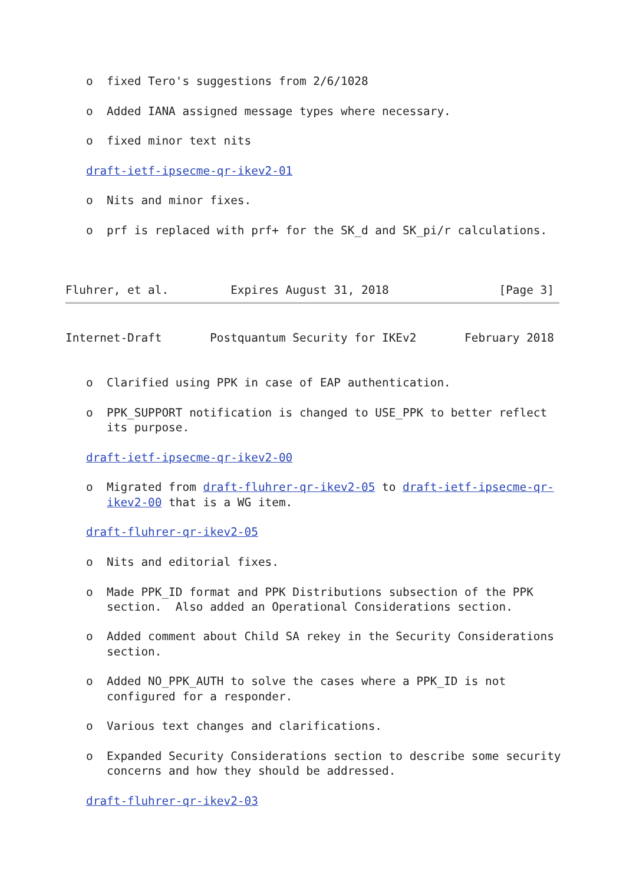o  fixed Tero's suggestions from 2/6/1028

   o  Added IANA assigned message types where necessary.

   o  fixed minor text nits

   draft-ietf-ipsecme-qr-ikev2-01

   o  Nits and minor fixes.

   o  prf is replaced with prf+ for the SK_d and SK_pi/r calculations.



Fluhrer, et al.         Expires August 31, 2018                [Page 3]
Internet-Draft       Postquantum Security for IKEv2       February 2018


   o  Clarified using PPK in case of EAP authentication.

   o  PPK_SUPPORT notification is changed to USE_PPK to better reflect
      its purpose.

   draft-ietf-ipsecme-qr-ikev2-00

   o  Migrated from draft-fluhrer-qr-ikev2-05 to draft-ietf-ipsecme-qr-
      ikev2-00 that is a WG item.

   draft-fluhrer-qr-ikev2-05

   o  Nits and editorial fixes.

   o  Made PPK_ID format and PPK Distributions subsection of the PPK
      section.  Also added an Operational Considerations section.

   o  Added comment about Child SA rekey in the Security Considerations
      section.

   o  Added NO_PPK_AUTH to solve the cases where a PPK_ID is not
      configured for a responder.

   o  Various text changes and clarifications.

   o  Expanded Security Considerations section to describe some security
      concerns and how they should be addressed.

   draft-fluhrer-qr-ikev2-03